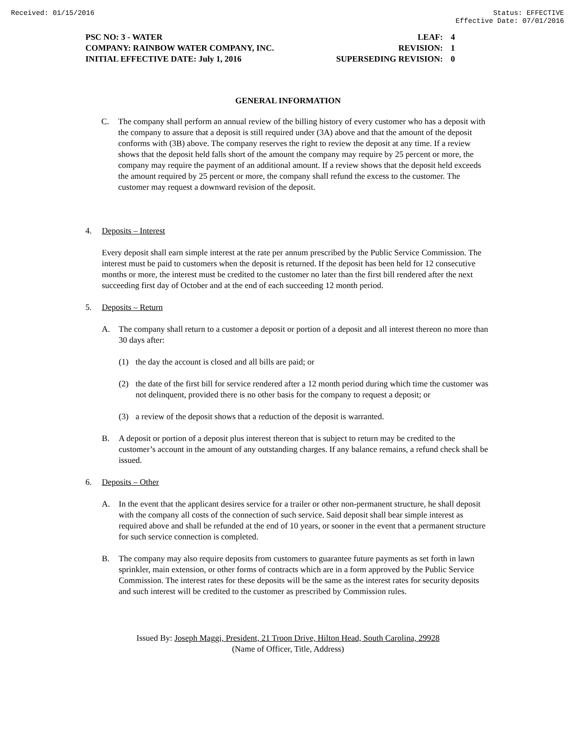Received: 01/15/2016 Status: EFFECTIVE
Effective Date: 07/01/2016
| PSC NO: 3 - WATER | LEAF: | 4 |
| COMPANY: RAINBOW WATER COMPANY, INC. | REVISION: | 1 |
| INITIAL EFFECTIVE DATE: July 1, 2016 | SUPERSEDING REVISION: | 0 |
GENERAL INFORMATION
C. The company shall perform an annual review of the billing history of every customer who has a deposit with the company to assure that a deposit is still required under (3A) above and that the amount of the deposit conforms with (3B) above. The company reserves the right to review the deposit at any time. If a review shows that the deposit held falls short of the amount the company may require by 25 percent or more, the company may require the payment of an additional amount. If a review shows that the deposit held exceeds the amount required by 25 percent or more, the company shall refund the excess to the customer. The customer may request a downward revision of the deposit.
4. Deposits – Interest
Every deposit shall earn simple interest at the rate per annum prescribed by the Public Service Commission. The interest must be paid to customers when the deposit is returned. If the deposit has been held for 12 consecutive months or more, the interest must be credited to the customer no later than the first bill rendered after the next succeeding first day of October and at the end of each succeeding 12 month period.
5. Deposits – Return
A. The company shall return to a customer a deposit or portion of a deposit and all interest thereon no more than 30 days after:
(1) the day the account is closed and all bills are paid; or
(2) the date of the first bill for service rendered after a 12 month period during which time the customer was not delinquent, provided there is no other basis for the company to request a deposit; or
(3) a review of the deposit shows that a reduction of the deposit is warranted.
B. A deposit or portion of a deposit plus interest thereon that is subject to return may be credited to the customer’s account in the amount of any outstanding charges. If any balance remains, a refund check shall be issued.
6. Deposits – Other
A. In the event that the applicant desires service for a trailer or other non-permanent structure, he shall deposit with the company all costs of the connection of such service. Said deposit shall bear simple interest as required above and shall be refunded at the end of 10 years, or sooner in the event that a permanent structure for such service connection is completed.
B. The company may also require deposits from customers to guarantee future payments as set forth in lawn sprinkler, main extension, or other forms of contracts which are in a form approved by the Public Service Commission. The interest rates for these deposits will be the same as the interest rates for security deposits and such interest will be credited to the customer as prescribed by Commission rules.
Issued By: Joseph Maggi, President, 21 Troon Drive, Hilton Head, South Carolina, 29928
(Name of Officer, Title, Address)